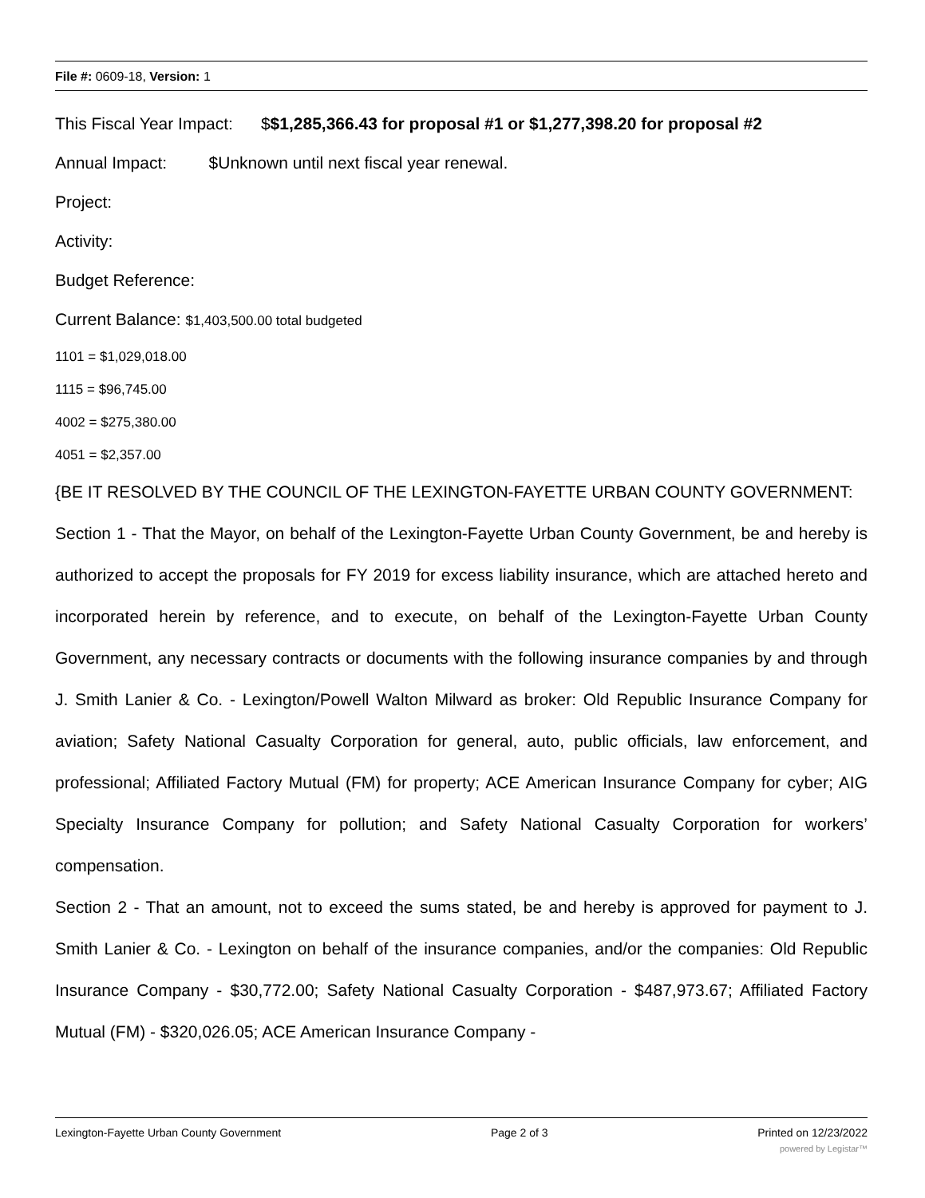File #: 0609-18, Version: 1
This Fiscal Year Impact: $$1,285,366.43 for proposal #1 or $1,277,398.20 for proposal #2
Annual Impact: $Unknown until next fiscal year renewal.
Project:
Activity:
Budget Reference:
Current Balance: $1,403,500.00 total budgeted
1101 = $1,029,018.00
1115 = $96,745.00
4002 = $275,380.00
4051 = $2,357.00
{BE IT RESOLVED BY THE COUNCIL OF THE LEXINGTON-FAYETTE URBAN COUNTY GOVERNMENT:
Section 1 - That the Mayor, on behalf of the Lexington-Fayette Urban County Government, be and hereby is authorized to accept the proposals for FY 2019 for excess liability insurance, which are attached hereto and incorporated herein by reference, and to execute, on behalf of the Lexington-Fayette Urban County Government, any necessary contracts or documents with the following insurance companies by and through J. Smith Lanier & Co. - Lexington/Powell Walton Milward as broker: Old Republic Insurance Company for aviation; Safety National Casualty Corporation for general, auto, public officials, law enforcement, and professional; Affiliated Factory Mutual (FM) for property; ACE American Insurance Company for cyber; AIG Specialty Insurance Company for pollution; and Safety National Casualty Corporation for workers’ compensation.
Section 2 - That an amount, not to exceed the sums stated, be and hereby is approved for payment to J. Smith Lanier & Co. - Lexington on behalf of the insurance companies, and/or the companies: Old Republic Insurance Company - $30,772.00; Safety National Casualty Corporation - $487,973.67; Affiliated Factory Mutual (FM) - $320,026.05; ACE American Insurance Company -
Lexington-Fayette Urban County Government Page 2 of 3 Printed on 12/23/2022
powered by Legistar™